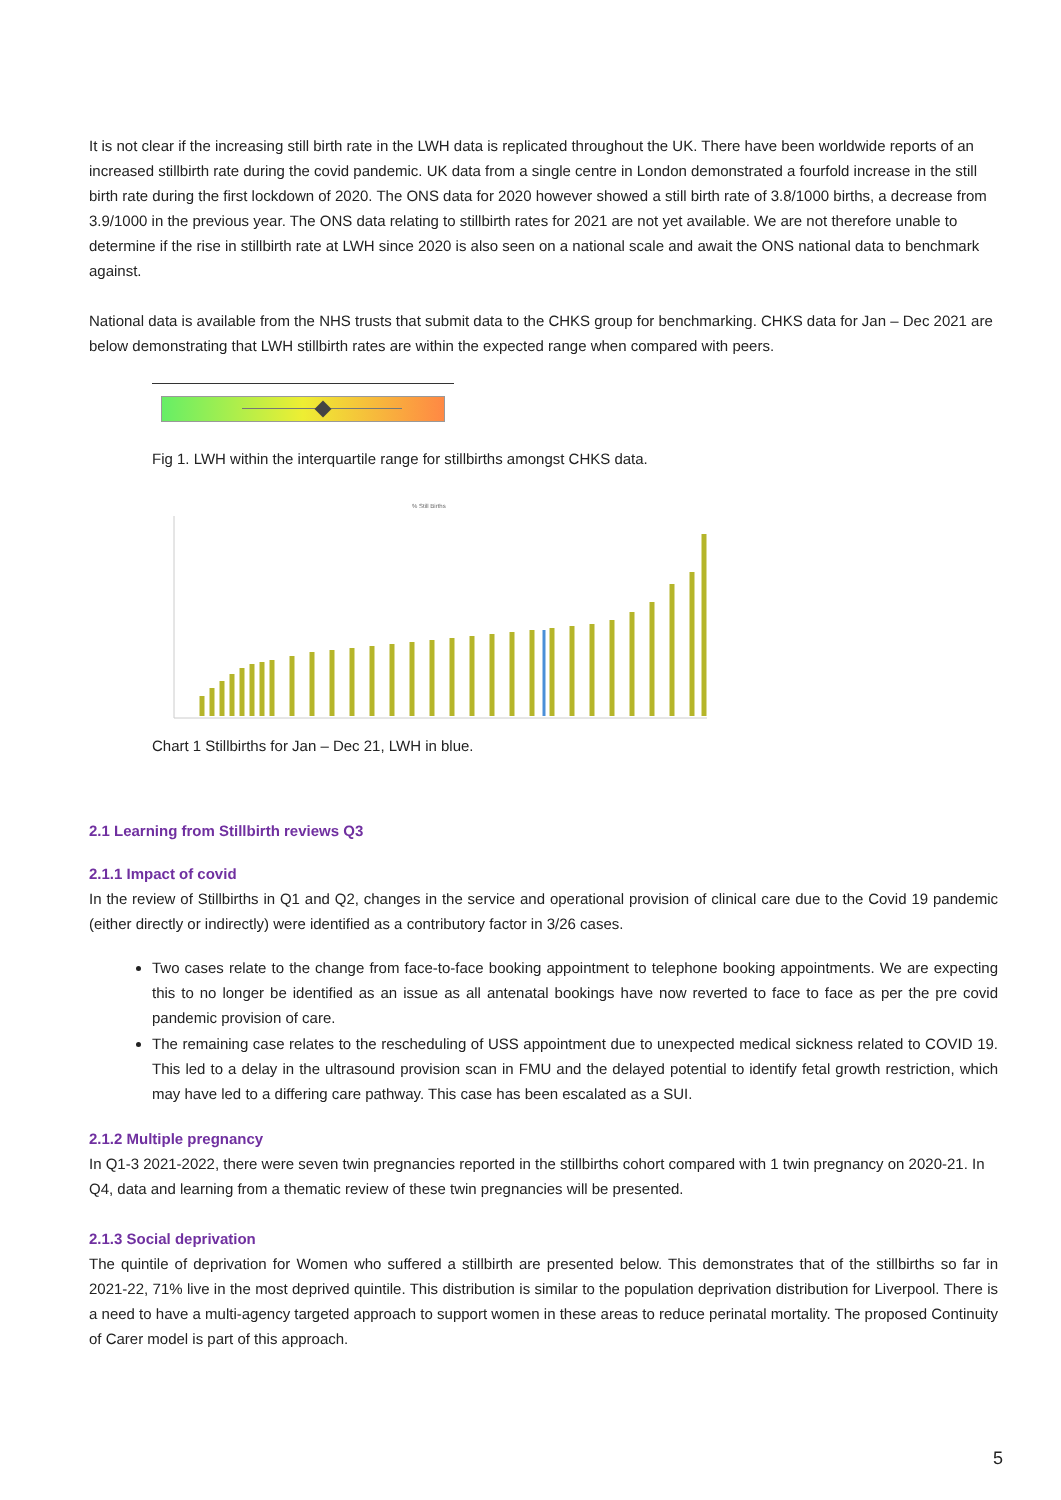It is not clear if the increasing still birth rate in the LWH data is replicated throughout the UK. There have been worldwide reports of an increased stillbirth rate during the covid pandemic. UK data from a single centre in London demonstrated a fourfold increase in the still birth rate during the first lockdown of 2020. The ONS data for 2020 however showed a still birth rate of 3.8/1000 births, a decrease from 3.9/1000 in the previous year. The ONS data relating to stillbirth rates for 2021 are not yet available. We are not therefore unable to determine if the rise in stillbirth rate at LWH since 2020 is also seen on a national scale and await the ONS national data to benchmark against.
National data is available from the NHS trusts that submit data to the CHKS group for benchmarking. CHKS data for Jan – Dec 2021 are below demonstrating that LWH stillbirth rates are within the expected range when compared with peers.
Fig 1. LWH within the interquartile range for stillbirths amongst CHKS data.
% Still Births
Chart 1 Stillbirths for Jan – Dec 21, LWH in blue.
2.1 Learning from Stillbirth reviews Q3
2.1.1 Impact of covid
In the review of Stillbirths in Q1 and Q2, changes in the service and operational provision of clinical care due to the Covid 19 pandemic (either directly or indirectly) were identified as a contributory factor in 3/26 cases.
Two cases relate to the change from face-to-face booking appointment to telephone booking appointments. We are expecting this to no longer be identified as an issue as all antenatal bookings have now reverted to face to face as per the pre covid pandemic provision of care.
The remaining case relates to the rescheduling of USS appointment due to unexpected medical sickness related to COVID 19. This led to a delay in the ultrasound provision scan in FMU and the delayed potential to identify fetal growth restriction, which may have led to a differing care pathway. This case has been escalated as a SUI.
2.1.2 Multiple pregnancy
In Q1-3 2021-2022, there were seven twin pregnancies reported in the stillbirths cohort compared with 1 twin pregnancy on 2020-21. In Q4, data and learning from a thematic review of these twin pregnancies will be presented.
2.1.3 Social deprivation
The quintile of deprivation for Women who suffered a stillbirth are presented below. This demonstrates that of the stillbirths so far in 2021-22, 71% live in the most deprived quintile. This distribution is similar to the population deprivation distribution for Liverpool. There is a need to have a multi-agency targeted approach to support women in these areas to reduce perinatal mortality. The proposed Continuity of Carer model is part of this approach.
5